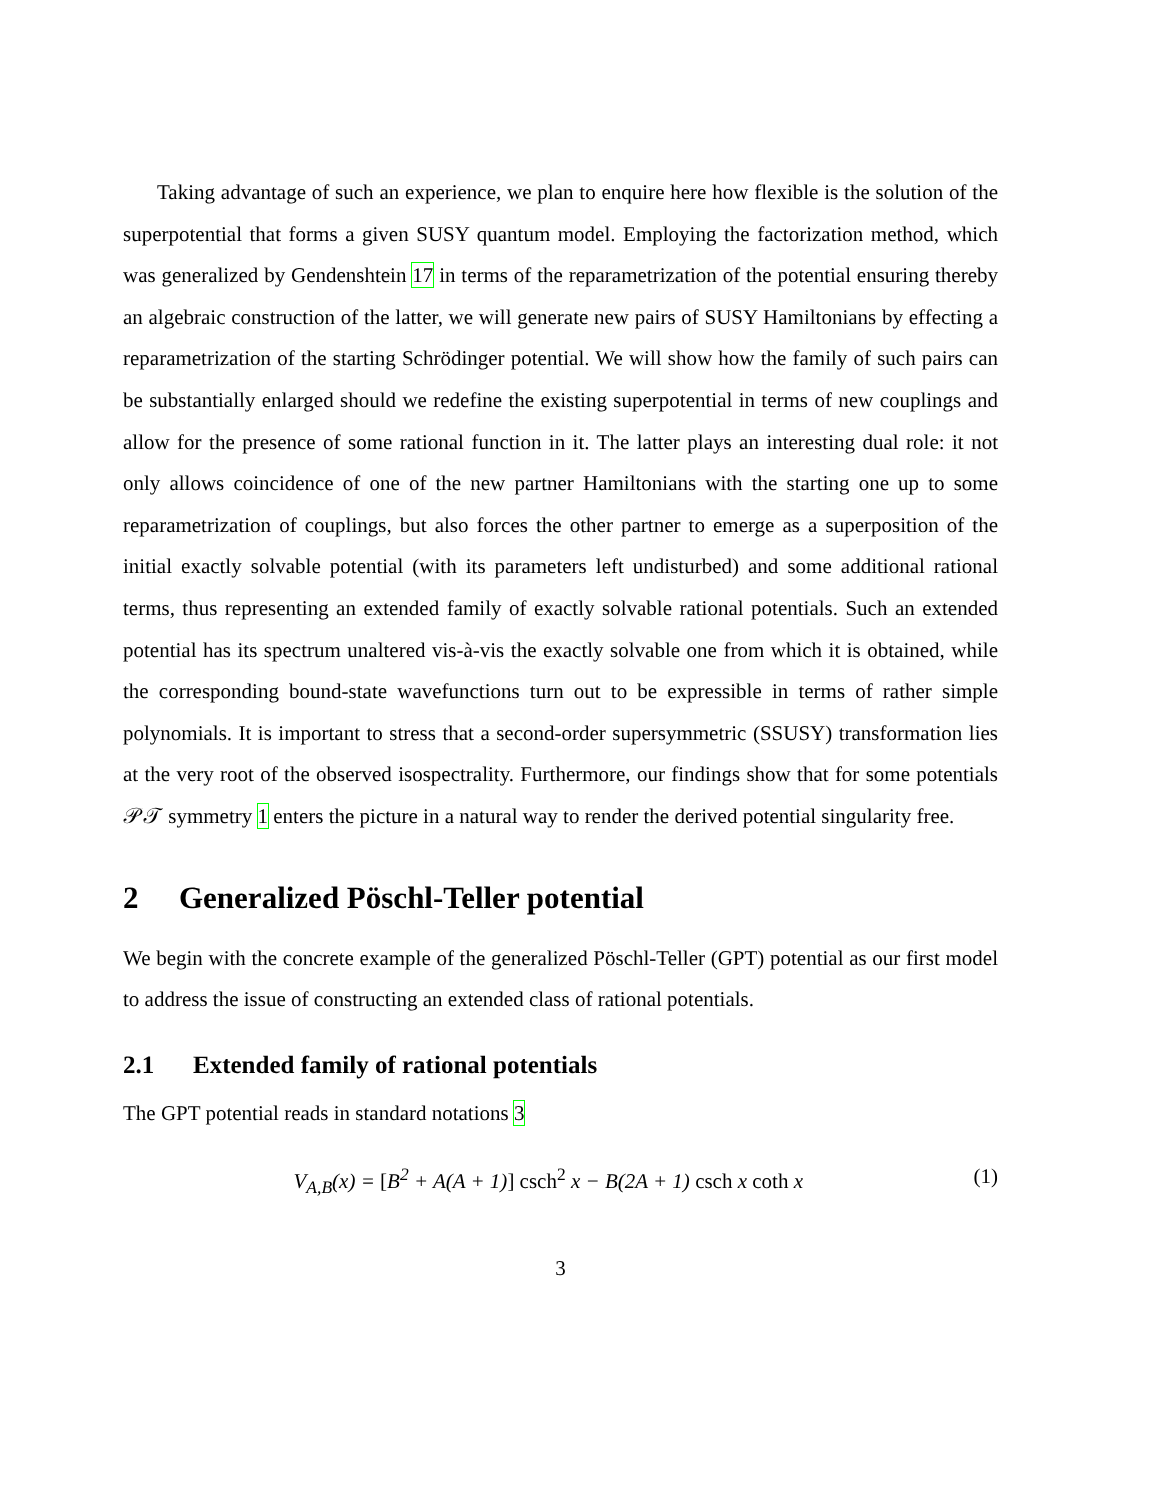Taking advantage of such an experience, we plan to enquire here how flexible is the solution of the superpotential that forms a given SUSY quantum model. Employing the factorization method, which was generalized by Gendenshtein 17 in terms of the reparametrization of the potential ensuring thereby an algebraic construction of the latter, we will generate new pairs of SUSY Hamiltonians by effecting a reparametrization of the starting Schrödinger potential. We will show how the family of such pairs can be substantially enlarged should we redefine the existing superpotential in terms of new couplings and allow for the presence of some rational function in it. The latter plays an interesting dual role: it not only allows coincidence of one of the new partner Hamiltonians with the starting one up to some reparametrization of couplings, but also forces the other partner to emerge as a superposition of the initial exactly solvable potential (with its parameters left undisturbed) and some additional rational terms, thus representing an extended family of exactly solvable rational potentials. Such an extended potential has its spectrum unaltered vis-à-vis the exactly solvable one from which it is obtained, while the corresponding bound-state wavefunctions turn out to be expressible in terms of rather simple polynomials. It is important to stress that a second-order supersymmetric (SSUSY) transformation lies at the very root of the observed isospectrality. Furthermore, our findings show that for some potentials 𝒫𝒯 symmetry 1 enters the picture in a natural way to render the derived potential singularity free.
2 Generalized Pöschl-Teller potential
We begin with the concrete example of the generalized Pöschl-Teller (GPT) potential as our first model to address the issue of constructing an extended class of rational potentials.
2.1 Extended family of rational potentials
The GPT potential reads in standard notations 3
V<sub>A,B</sub>(x) = [B<sup>2</sup> + A(A + 1)] csch<sup>2</sup> x − B(2A + 1) csch x coth x (1)
3